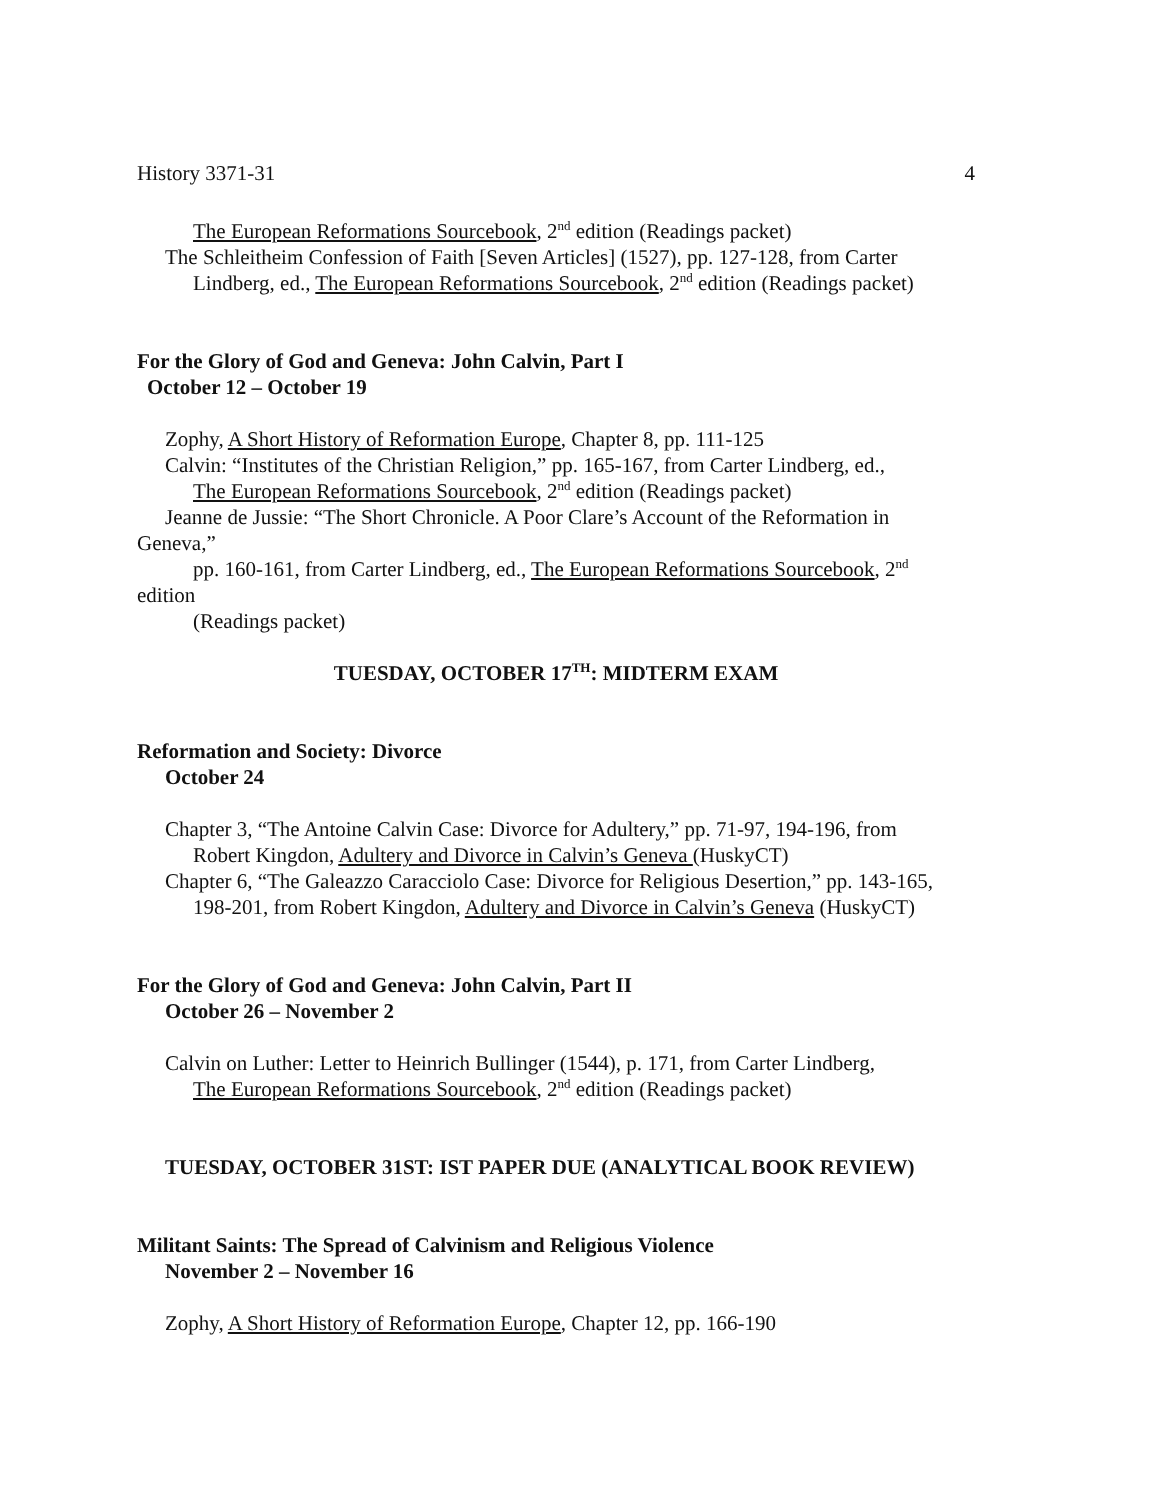History 3371-31 4
The European Reformations Sourcebook, 2<sup>nd</sup> edition (Readings packet)
The Schleitheim Confession of Faith [Seven Articles] (1527), pp. 127-128, from Carter
Lindberg, ed., The European Reformations Sourcebook, 2<sup>nd</sup> edition (Readings packet)
For the Glory of God and Geneva: John Calvin, Part I
October 12 – October 19
Zophy, A Short History of Reformation Europe, Chapter 8, pp. 111-125
Calvin: “Institutes of the Christian Religion,” pp. 165-167, from Carter Lindberg, ed.,
The European Reformations Sourcebook, 2<sup>nd</sup> edition (Readings packet)
Jeanne de Jussie: “The Short Chronicle. A Poor Clare’s Account of the Reformation in
Geneva,”
pp. 160-161, from Carter Lindberg, ed., The European Reformations Sourcebook, 2<sup>nd</sup>
edition
(Readings packet)
TUESDAY, OCTOBER 17<sup>TH</sup>: MIDTERM EXAM
Reformation and Society: Divorce
October 24
Chapter 3, “The Antoine Calvin Case: Divorce for Adultery,” pp. 71-97, 194-196, from
Robert Kingdon, Adultery and Divorce in Calvin’s Geneva (HuskyCT)
Chapter 6, “The Galeazzo Caracciolo Case: Divorce for Religious Desertion,” pp. 143-165,
198-201, from Robert Kingdon, Adultery and Divorce in Calvin’s Geneva (HuskyCT)
For the Glory of God and Geneva: John Calvin, Part II
October 26 – November 2
Calvin on Luther: Letter to Heinrich Bullinger (1544), p. 171, from Carter Lindberg,
The European Reformations Sourcebook, 2<sup>nd</sup> edition (Readings packet)
TUESDAY, OCTOBER 31ST: IST PAPER DUE (ANALYTICAL BOOK REVIEW)
Militant Saints: The Spread of Calvinism and Religious Violence
November 2 – November 16
Zophy, A Short History of Reformation Europe, Chapter 12, pp. 166-190